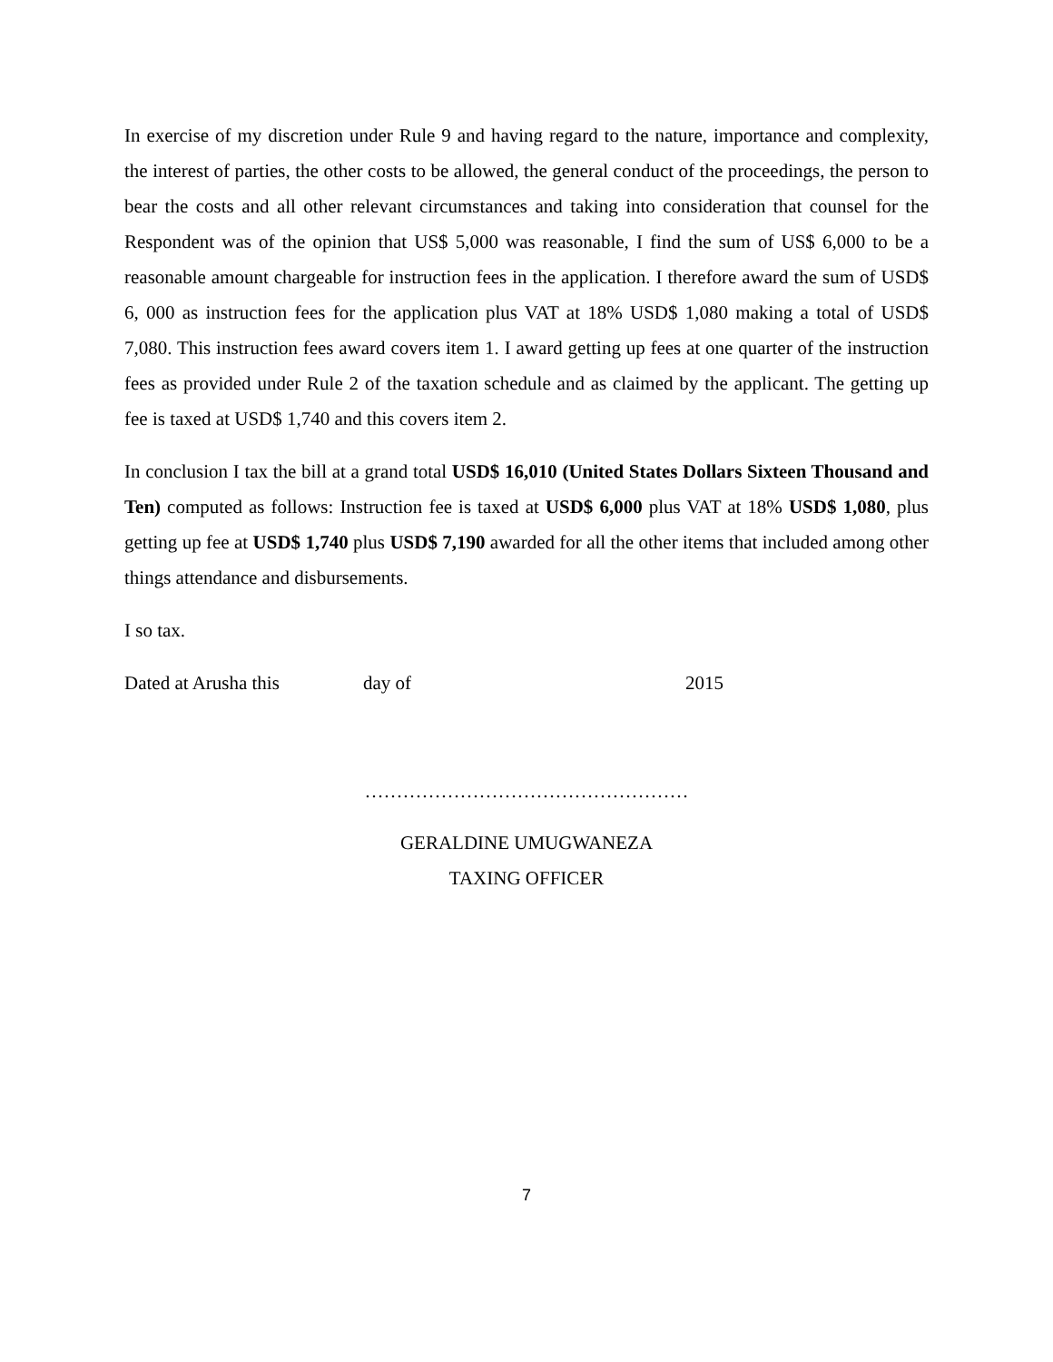In exercise of my discretion under Rule 9 and having regard to the nature, importance and complexity, the interest of parties, the other costs to be allowed, the general conduct of the proceedings, the person to bear the costs and all other relevant circumstances and taking into consideration that counsel for the Respondent was of the opinion that US$ 5,000 was reasonable, I find the sum of US$ 6,000 to be a reasonable amount chargeable for instruction fees in the application. I therefore award the sum of USD$ 6, 000 as instruction fees for the application plus VAT at 18% USD$ 1,080 making a total of USD$ 7,080. This instruction fees award covers item 1. I award getting up fees at one quarter of the instruction fees as provided under Rule 2 of the taxation schedule and as claimed by the applicant. The getting up fee is taxed at USD$ 1,740 and this covers item 2.
In conclusion I tax the bill at a grand total USD$ 16,010 (United States Dollars Sixteen Thousand and Ten) computed as follows: Instruction fee is taxed at USD$ 6,000 plus VAT at 18% USD$ 1,080, plus getting up fee at USD$ 1,740 plus USD$ 7,190 awarded for all the other items that included among other things attendance and disbursements.
I so tax.
Dated at Arusha this day of 2015
……………………………………………
GERALDINE UMUGWANEZA
TAXING OFFICER
7